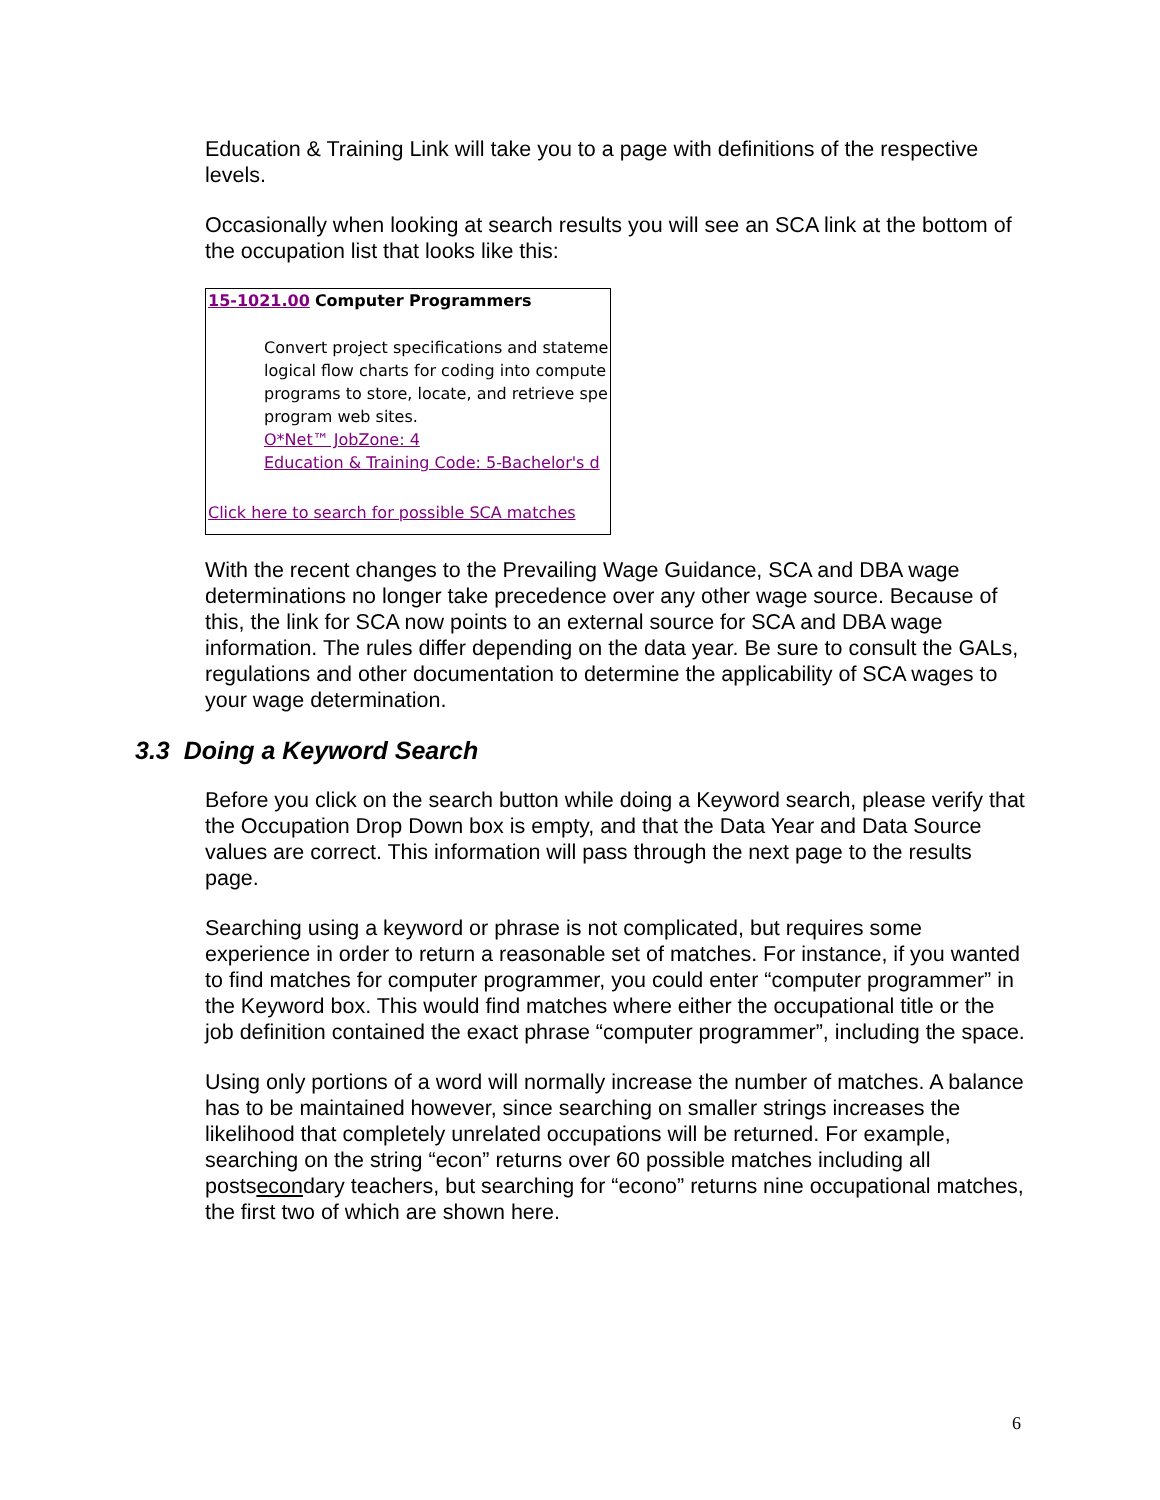Education & Training Link will take you to a page with definitions of the respective levels.
Occasionally when looking at search results you will see an SCA link at the bottom of the occupation list that looks like this:
15-1021.00 Computer Programmers
Convert project specifications and stateme
logical flow charts for coding into compute
programs to store, locate, and retrieve spe
program web sites.
O*Net™ JobZone: 4
Education & Training Code: 5-Bachelor's d
Click here to search for possible SCA matches
With the recent changes to the Prevailing Wage Guidance, SCA and DBA wage determinations no longer take precedence over any other wage source. Because of this, the link for SCA now points to an external source for SCA and DBA wage information. The rules differ depending on the data year. Be sure to consult the GALs, regulations and other documentation to determine the applicability of SCA wages to your wage determination.
3.3 Doing a Keyword Search
Before you click on the search button while doing a Keyword search, please verify that the Occupation Drop Down box is empty, and that the Data Year and Data Source values are correct. This information will pass through the next page to the results page.
Searching using a keyword or phrase is not complicated, but requires some experience in order to return a reasonable set of matches. For instance, if you wanted to find matches for computer programmer, you could enter “computer programmer” in the Keyword box. This would find matches where either the occupational title or the job definition contained the exact phrase “computer programmer”, including the space.
Using only portions of a word will normally increase the number of matches. A balance has to be maintained however, since searching on smaller strings increases the likelihood that completely unrelated occupations will be returned. For example, searching on the string “econ” returns over 60 possible matches including all postsecondary teachers, but searching for “econo” returns nine occupational matches, the first two of which are shown here.
6